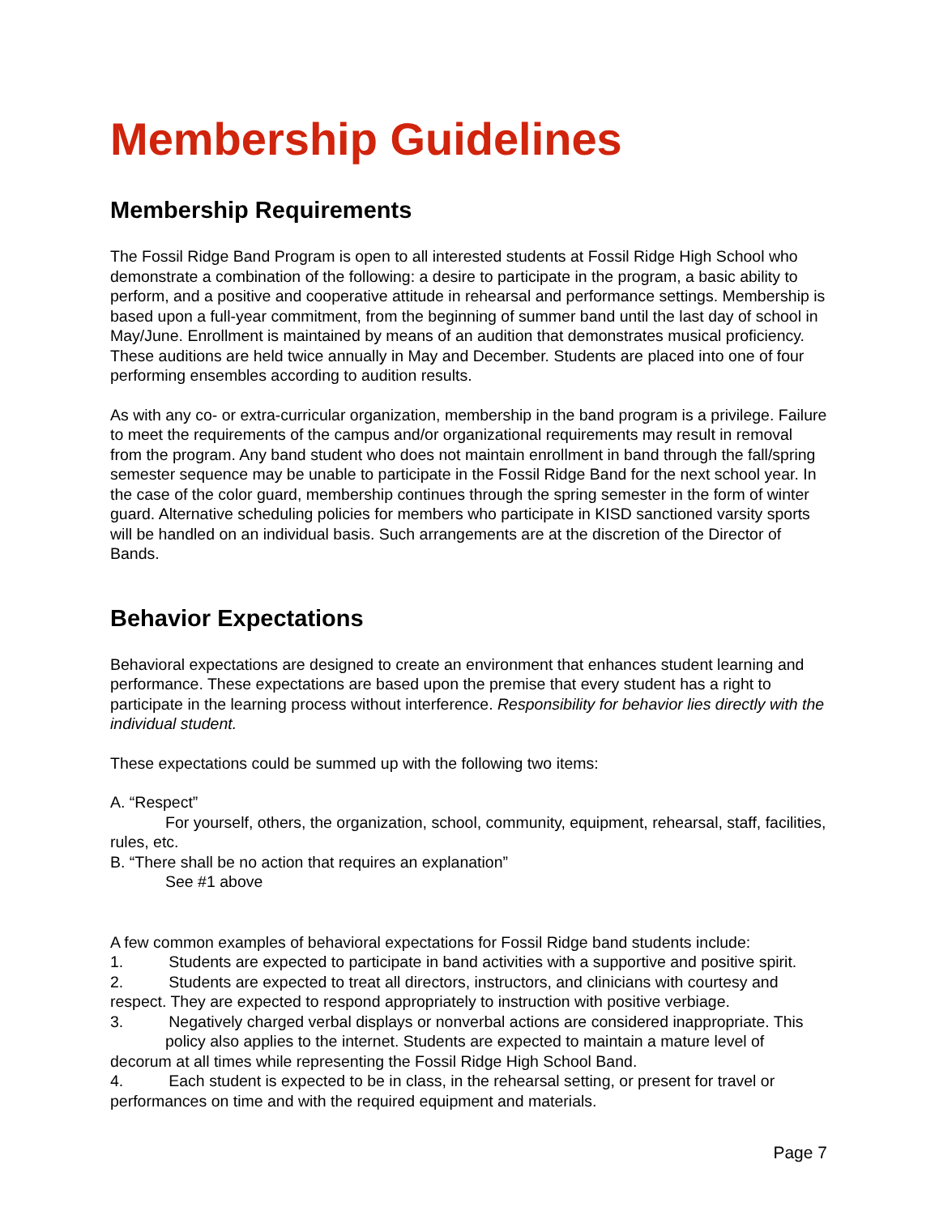Membership Guidelines
Membership Requirements
The Fossil Ridge Band Program is open to all interested students at Fossil Ridge High School who demonstrate a combination of the following: a desire to participate in the program, a basic ability to perform, and a positive and cooperative attitude in rehearsal and performance settings. Membership is based upon a full-year commitment, from the beginning of summer band until the last day of school in May/June. Enrollment is maintained by means of an audition that demonstrates musical proficiency. These auditions are held twice annually in May and December. Students are placed into one of four performing ensembles according to audition results.
As with any co- or extra-curricular organization, membership in the band program is a privilege. Failure to meet the requirements of the campus and/or organizational requirements may result in removal from the program. Any band student who does not maintain enrollment in band through the fall/spring semester sequence may be unable to participate in the Fossil Ridge Band for the next school year. In the case of the color guard, membership continues through the spring semester in the form of winter guard. Alternative scheduling policies for members who participate in KISD sanctioned varsity sports will be handled on an individual basis. Such arrangements are at the discretion of the Director of Bands.
Behavior Expectations
Behavioral expectations are designed to create an environment that enhances student learning and performance. These expectations are based upon the premise that every student has a right to participate in the learning process without interference. Responsibility for behavior lies directly with the individual student.
These expectations could be summed up with the following two items:
A. “Respect”
For yourself, others, the organization, school, community, equipment, rehearsal, staff, facilities, rules, etc.
B. “There shall be no action that requires an explanation”
See #1 above
A few common examples of behavioral expectations for Fossil Ridge band students include:
1. Students are expected to participate in band activities with a supportive and positive spirit.
2. Students are expected to treat all directors, instructors, and clinicians with courtesy and respect. They are expected to respond appropriately to instruction with positive verbiage.
3. Negatively charged verbal displays or nonverbal actions are considered inappropriate. This
policy also applies to the internet. Students are expected to maintain a mature level of decorum at all times while representing the Fossil Ridge High School Band.
4. Each student is expected to be in class, in the rehearsal setting, or present for travel or performances on time and with the required equipment and materials.
Page 7